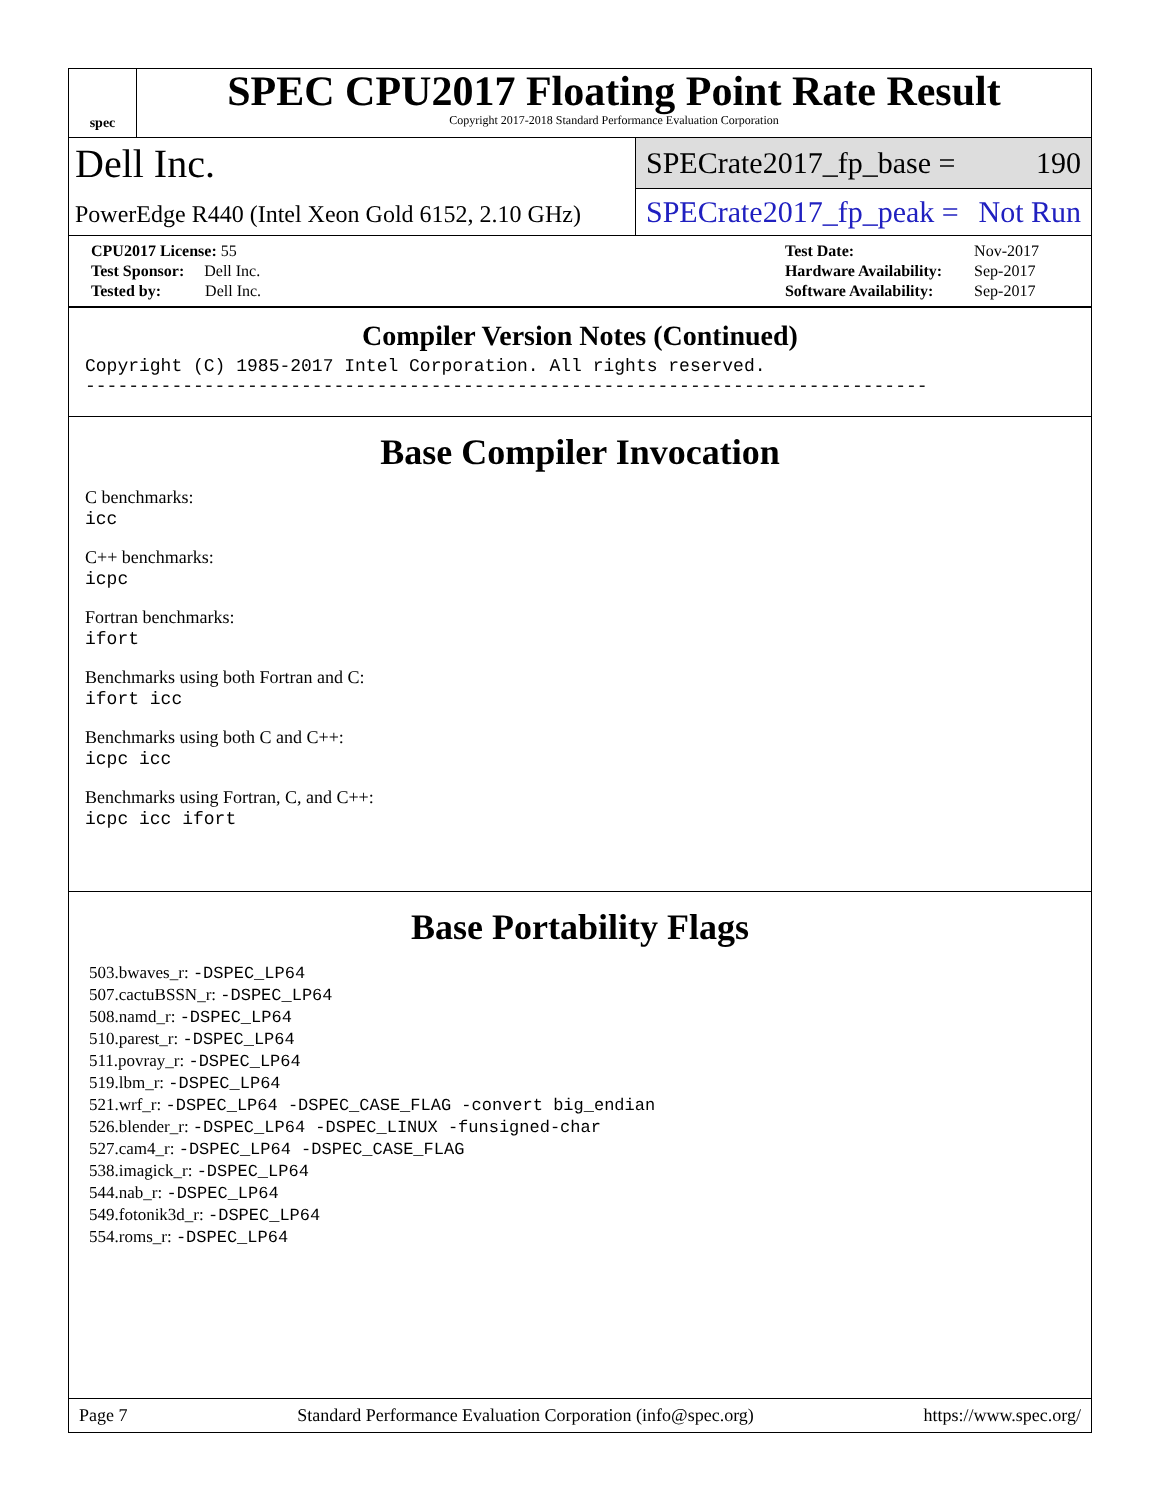spec
SPEC CPU2017 Floating Point Rate Result
Copyright 2017-2018 Standard Performance Evaluation Corporation
Dell Inc.
PowerEdge R440 (Intel Xeon Gold 6152, 2.10 GHz)
SPECrate2017_fp_base = 190
SPECrate2017_fp_peak = Not Run
| CPU2017 License: 55 |
| Test Sponsor: Dell Inc. |
| Tested by: Dell Inc. |
| Test Date: | Nov-2017 |
| Hardware Availability: | Sep-2017 |
| Software Availability: | Sep-2017 |
Compiler Version Notes (Continued)
Copyright (C) 1985-2017 Intel Corporation. All rights reserved.
------------------------------------------------------------------------------
Base Compiler Invocation
C benchmarks:
icc
C++ benchmarks:
icpc
Fortran benchmarks:
ifort
Benchmarks using both Fortran and C:
ifort icc
Benchmarks using both C and C++:
icpc icc
Benchmarks using Fortran, C, and C++:
icpc icc ifort
Base Portability Flags
503.bwaves_r: -DSPEC_LP64
507.cactuBSSN_r: -DSPEC_LP64
508.namd_r: -DSPEC_LP64
510.parest_r: -DSPEC_LP64
511.povray_r: -DSPEC_LP64
519.lbm_r: -DSPEC_LP64
521.wrf_r: -DSPEC_LP64 -DSPEC_CASE_FLAG -convert big_endian
526.blender_r: -DSPEC_LP64 -DSPEC_LINUX -funsigned-char
527.cam4_r: -DSPEC_LP64 -DSPEC_CASE_FLAG
538.imagick_r: -DSPEC_LP64
544.nab_r: -DSPEC_LP64
549.fotonik3d_r: -DSPEC_LP64
554.roms_r: -DSPEC_LP64
Page 7 Standard Performance Evaluation Corporation (info@spec.org) https://www.spec.org/